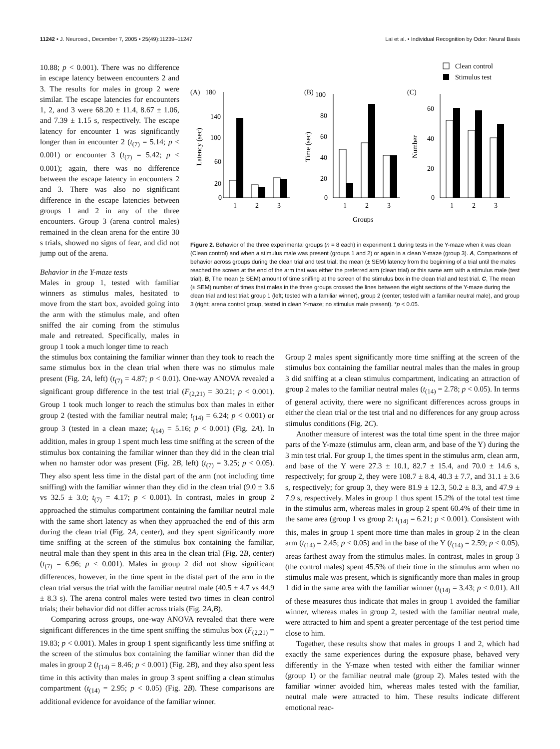11242 • J. Neurosci., December 7, 2005 • 25(49):11239–11247 Lai et al. • Individual Recognition by Odor: Neural Basis
10.88; p < 0.001). There was no difference in escape latency between encounters 2 and 3. The results for males in group 2 were similar. The escape latencies for encounters 1, 2, and 3 were 68.20 ± 11.4, 8.67 ± 1.06, and 7.39 ± 1.15 s, respectively. The escape latency for encounter 1 was significantly longer than in encounter 2 (t<sub>(7)</sub> = 5.14; p < 0.001) or encounter 3 (t<sub>(7)</sub> = 5.42; p < 0.001); again, there was no difference between the escape latency in encounters 2 and 3. There was also no significant difference in the escape latencies between groups 1 and 2 in any of the three encounters. Group 3 (arena control males) remained in the clean arena for the entire 30 s trials, showed no signs of fear, and did not jump out of the arena.
Behavior in the Y-maze tests
Males in group 1, tested with familiar winners as stimulus males, hesitated to move from the start box, avoided going into the arm with the stimulus male, and often sniffed the air coming from the stimulus male and retreated. Specifically, males in group 1 took a much longer time to reach
Clean control
Stimulus test
(A)
180
140
100
60
20
0
Latency (sec)
1
2
3
(B)
100
80
60
40
20
0
Time (sec)
1
2
3
Groups
(C)
60
40
20
0
Number
1
2
3
Figure 2. Behavior of the three experimental groups (n = 8 each) in experiment 1 during tests in the Y-maze when it was clean (Clean control) and when a stimulus male was present (groups 1 and 2) or again in a clean Y-maze (group 3). A, Comparisons of behavior across groups during the clean trial and test trial: the mean (± SEM) latency from the beginning of a trial until the males reached the screen at the end of the arm that was either the preferred arm (clean trial) or this same arm with a stimulus male (test trial). B, The mean (± SEM) amount of time sniffing at the screen of the stimulus box in the clean trial and test trial. C, The mean (± SEM) number of times that males in the three groups crossed the lines between the eight sections of the Y-maze during the clean trial and test trial: group 1 (left; tested with a familiar winner), group 2 (center; tested with a familiar neutral male), and group 3 (right; arena control group, tested in clean Y-maze; no stimulus male present). *p < 0.05.
the stimulus box containing the familiar winner than they took to reach the same stimulus box in the clean trial when there was no stimulus male present (Fig. 2A, left) (t<sub>(7)</sub> = 4.87; p < 0.01). One-way ANOVA revealed a significant group difference in the test trial (F<sub>(2,21)</sub> = 30.21; p < 0.001). Group 1 took much longer to reach the stimulus box than males in either group 2 (tested with the familiar neutral male; t<sub>(14)</sub> = 6.24; p < 0.001) or group 3 (tested in a clean maze; t<sub>(14)</sub> = 5.16; p < 0.001) (Fig. 2A). In addition, males in group 1 spent much less time sniffing at the screen of the stimulus box containing the familiar winner than they did in the clean trial when no hamster odor was present (Fig. 2B, left) (t<sub>(7)</sub> = 3.25; p < 0.05). They also spent less time in the distal part of the arm (not including time sniffing) with the familiar winner than they did in the clean trial (9.0 ± 3.6 vs 32.5 ± 3.0; t<sub>(7)</sub> = 4.17; p < 0.001). In contrast, males in group 2 approached the stimulus compartment containing the familiar neutral male with the same short latency as when they approached the end of this arm during the clean trial (Fig. 2A, center), and they spent significantly more time sniffing at the screen of the stimulus box containing the familiar, neutral male than they spent in this area in the clean trial (Fig. 2B, center) (t<sub>(7)</sub> = 6.96; p < 0.001). Males in group 2 did not show significant differences, however, in the time spent in the distal part of the arm in the clean trial versus the trial with the familiar neutral male (40.5 ± 4.7 vs 44.9 ± 8.3 s). The arena control males were tested two times in clean control trials; their behavior did not differ across trials (Fig. 2A,B).
Comparing across groups, one-way ANOVA revealed that there were significant differences in the time spent sniffing the stimulus box (F<sub>(2,21)</sub> = 19.83; p < 0.001). Males in group 1 spent significantly less time sniffing at the screen of the stimulus box containing the familiar winner than did the males in group 2 (t<sub>(14)</sub> = 8.46; p < 0.001) (Fig. 2B), and they also spent less time in this activity than males in group 3 spent sniffing a clean stimulus compartment (t<sub>(14)</sub> = 2.95; p < 0.05) (Fig. 2B). These comparisons are additional evidence for avoidance of the familiar winner.
Group 2 males spent significantly more time sniffing at the screen of the stimulus box containing the familiar neutral males than the males in group 3 did sniffing at a clean stimulus compartment, indicating an attraction of group 2 males to the familiar neutral males (t<sub>(14)</sub> = 2.78; p < 0.05). In terms of general activity, there were no significant differences across groups in either the clean trial or the test trial and no differences for any group across stimulus conditions (Fig. 2C).
Another measure of interest was the total time spent in the three major parts of the Y-maze (stimulus arm, clean arm, and base of the Y) during the 3 min test trial. For group 1, the times spent in the stimulus arm, clean arm, and base of the Y were 27.3 ± 10.1, 82.7 ± 15.4, and 70.0 ± 14.6 s, respectively; for group 2, they were 108.7 ± 8.4, 40.3 ± 7.7, and 31.1 ± 3.6 s, respectively; for group 3, they were 81.9 ± 12.3, 50.2 ± 8.3, and 47.9 ± 7.9 s, respectively. Males in group 1 thus spent 15.2% of the total test time in the stimulus arm, whereas males in group 2 spent 60.4% of their time in the same area (group 1 vs group 2: t<sub>(14)</sub> = 6.21; p < 0.001). Consistent with this, males in group 1 spent more time than males in group 2 in the clean arm (t<sub>(14)</sub> = 2.45; p < 0.05) and in the base of the Y (t<sub>(14)</sub> = 2.59; p < 0.05), areas farthest away from the stimulus males. In contrast, males in group 3 (the control males) spent 45.5% of their time in the stimulus arm when no stimulus male was present, which is significantly more than males in group 1 did in the same area with the familiar winner (t<sub>(14)</sub> = 3.43; p < 0.01). All of these measures thus indicate that males in group 1 avoided the familiar winner, whereas males in group 2, tested with the familiar neutral male, were attracted to him and spent a greater percentage of the test period time close to him.
Together, these results show that males in groups 1 and 2, which had exactly the same experiences during the exposure phase, behaved very differently in the Y-maze when tested with either the familiar winner (group 1) or the familiar neutral male (group 2). Males tested with the familiar winner avoided him, whereas males tested with the familiar, neutral male were attracted to him. These results indicate different emotional reac-